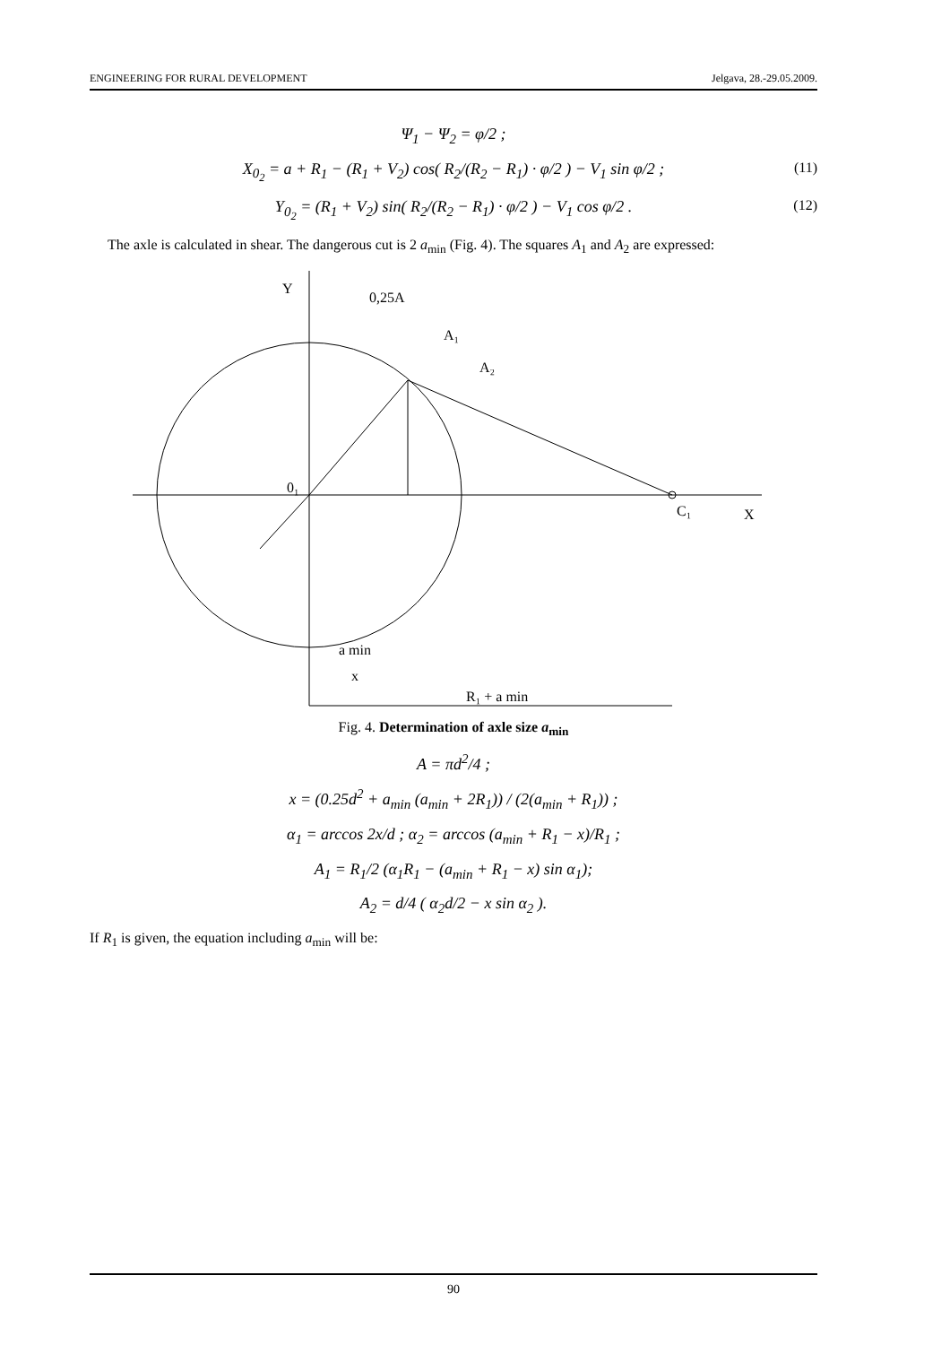ENGINEERING FOR RURAL DEVELOPMENT Jelgava, 28.-29.05.2009.
Ψ<sub>1</sub> − Ψ<sub>2</sub> = φ/2 ;
X<sub>0<sub>2</sub></sub> = a + R<sub>1</sub> − (R<sub>1</sub> + V<sub>2</sub>) cos( R<sub>2</sub>/(R<sub>2</sub> − R<sub>1</sub>) · φ/2 ) − V<sub>1</sub> sin φ/2 ; (11)
Y<sub>0<sub>2</sub></sub> = (R<sub>1</sub> + V<sub>2</sub>) sin( R<sub>2</sub>/(R<sub>2</sub> − R<sub>1</sub>) · φ/2 ) − V<sub>1</sub> cos φ/2 . (12)
The axle is calculated in shear. The dangerous cut is 2 a<sub>min</sub> (Fig. 4). The squares A<sub>1</sub> and A<sub>2</sub> are expressed:
Y
0,25A
A₁
A₂
0₁
C₁
X
a min
x
R₁ + a min
Fig. 4. Determination of axle size a<sub>min</sub>
A = πd<sup>2</sup>/4 ;
x = (0.25d<sup>2</sup> + a<sub>min</sub> (a<sub>min</sub> + 2R<sub>1</sub>)) / (2(a<sub>min</sub> + R<sub>1</sub>)) ;
α<sub>1</sub> = arccos 2x/d ; α<sub>2</sub> = arccos (a<sub>min</sub> + R<sub>1</sub> − x)/R<sub>1</sub> ;
A<sub>1</sub> = R<sub>1</sub>/2 (α<sub>1</sub>R<sub>1</sub> − (a<sub>min</sub> + R<sub>1</sub> − x) sin α<sub>1</sub>);
A<sub>2</sub> = d/4 ( α<sub>2</sub>d/2 − x sin α<sub>2</sub> ).
If R<sub>1</sub> is given, the equation including a<sub>min</sub> will be:
90